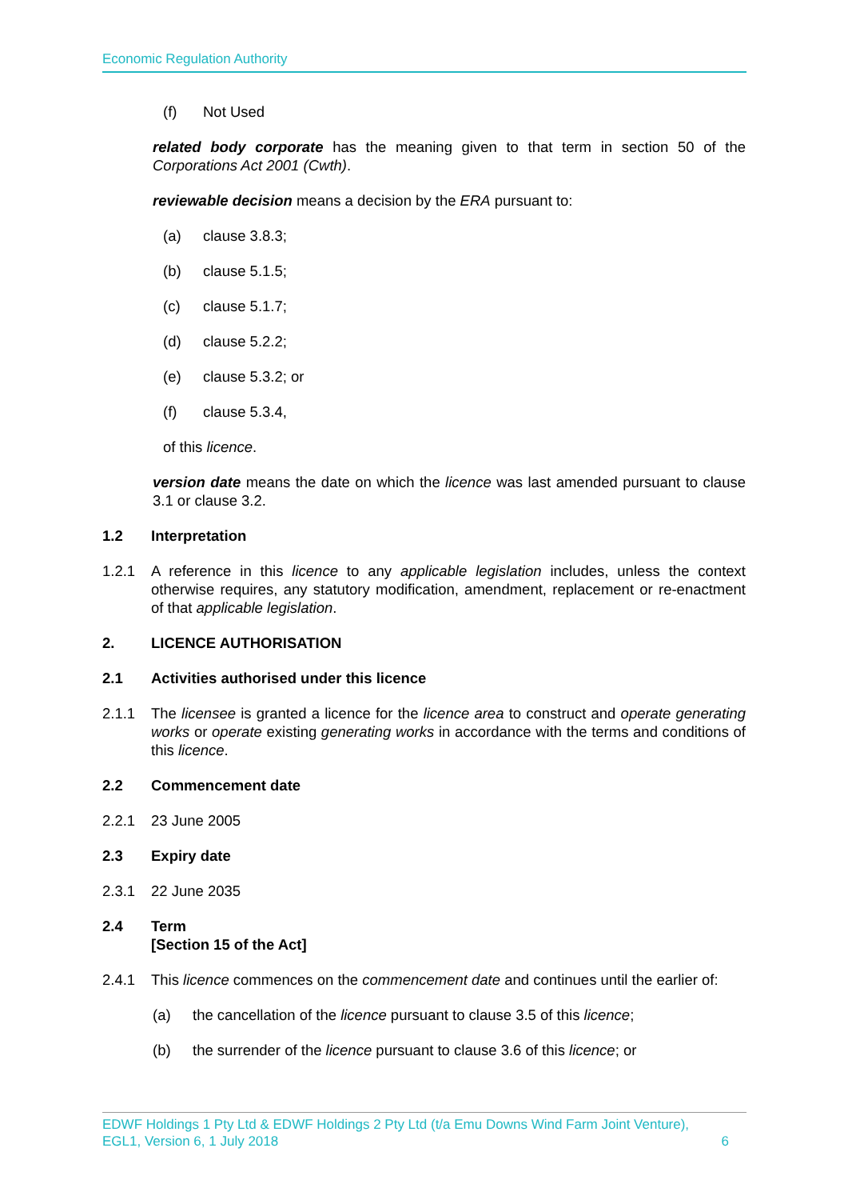Economic Regulation Authority
(f) Not Used
related body corporate has the meaning given to that term in section 50 of the Corporations Act 2001 (Cwth).
reviewable decision means a decision by the ERA pursuant to:
(a) clause 3.8.3;
(b) clause 5.1.5;
(c) clause 5.1.7;
(d) clause 5.2.2;
(e) clause 5.3.2; or
(f) clause 5.3.4,
of this licence.
version date means the date on which the licence was last amended pursuant to clause 3.1 or clause 3.2.
1.2 Interpretation
1.2.1 A reference in this licence to any applicable legislation includes, unless the context otherwise requires, any statutory modification, amendment, replacement or re-enactment of that applicable legislation.
2. LICENCE AUTHORISATION
2.1 Activities authorised under this licence
2.1.1 The licensee is granted a licence for the licence area to construct and operate generating works or operate existing generating works in accordance with the terms and conditions of this licence.
2.2 Commencement date
2.2.1 23 June 2005
2.3 Expiry date
2.3.1 22 June 2035
2.4 Term
[Section 15 of the Act]
2.4.1 This licence commences on the commencement date and continues until the earlier of:
(a) the cancellation of the licence pursuant to clause 3.5 of this licence;
(b) the surrender of the licence pursuant to clause 3.6 of this licence; or
EDWF Holdings 1 Pty Ltd & EDWF Holdings 2 Pty Ltd (t/a Emu Downs Wind Farm Joint Venture),
EGL1, Version 6, 1 July 2018 6